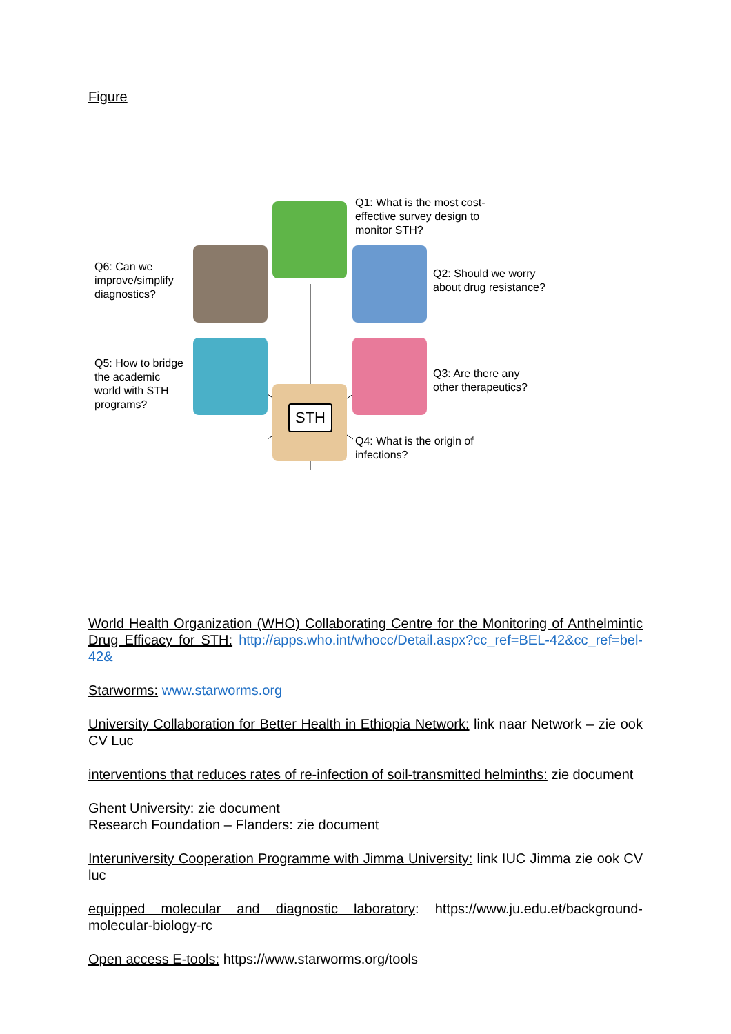Figure
STH
Q1: What is the most cost-effective survey design to monitor STH?
Q6: Can we improve/simplify diagnostics?
Q2: Should we worry about drug resistance?
Q5: How to bridge the academic world with STH programs?
Q3: Are there any other therapeutics?
Q4: What is the origin of infections?
World Health Organization (WHO) Collaborating Centre for the Monitoring of Anthelmintic Drug Efficacy for STH: http://apps.who.int/whocc/Detail.aspx?cc_ref=BEL-42&cc_ref=bel-42&
Starworms: www.starworms.org
University Collaboration for Better Health in Ethiopia Network: link naar Network – zie ook CV Luc
interventions that reduces rates of re-infection of soil-transmitted helminths: zie document
Ghent University: zie document
Research Foundation – Flanders: zie document
Interuniversity Cooperation Programme with Jimma University: link IUC Jimma zie ook CV luc
equipped molecular and diagnostic laboratory: https://www.ju.edu.et/background-molecular-biology-rc
Open access E-tools: https://www.starworms.org/tools